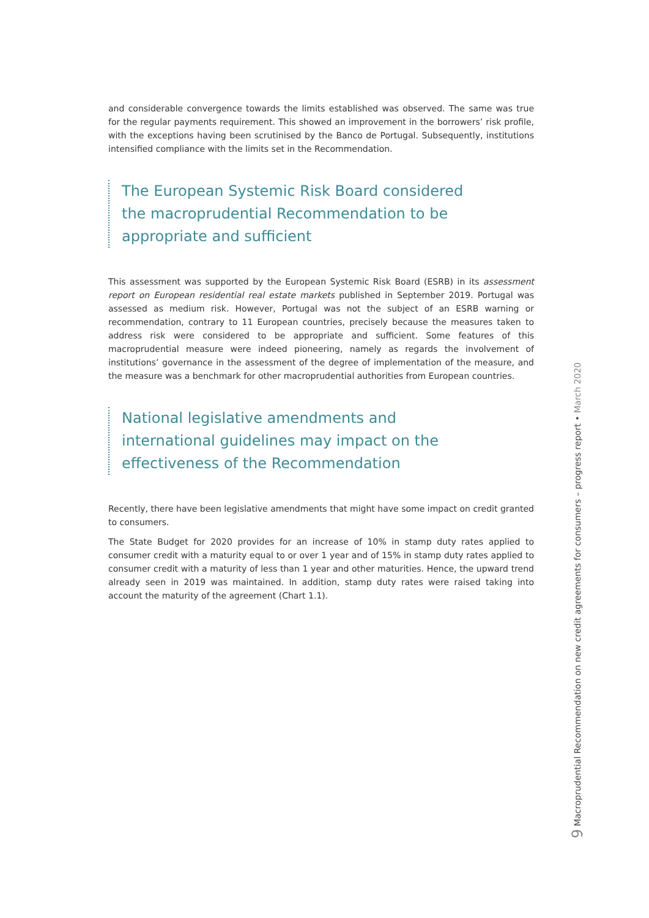and considerable convergence towards the limits established was observed. The same was true for the regular payments requirement. This showed an improvement in the borrowers’ risk profile, with the exceptions having been scrutinised by the Banco de Portugal. Subsequently, institutions intensified compliance with the limits set in the Recommendation.
The European Systemic Risk Board considered the macroprudential Recommendation to be appropriate and sufficient
This assessment was supported by the European Systemic Risk Board (ESRB) in its assessment report on European residential real estate markets published in September 2019. Portugal was assessed as medium risk. However, Portugal was not the subject of an ESRB warning or recommendation, contrary to 11 European countries, precisely because the measures taken to address risk were considered to be appropriate and sufficient. Some features of this macroprudential measure were indeed pioneering, namely as regards the involvement of institutions’ governance in the assessment of the degree of implementation of the measure, and the measure was a benchmark for other macroprudential authorities from European countries.
National legislative amendments and international guidelines may impact on the effectiveness of the Recommendation
Recently, there have been legislative amendments that might have some impact on credit granted to consumers.
The State Budget for 2020 provides for an increase of 10% in stamp duty rates applied to consumer credit with a maturity equal to or over 1 year and of 15% in stamp duty rates applied to consumer credit with a maturity of less than 1 year and other maturities. Hence, the upward trend already seen in 2019 was maintained. In addition, stamp duty rates were raised taking into account the maturity of the agreement (Chart 1.1).
9 Macroprudential Recommendation on new credit agreements for consumers – progress report • March 2020